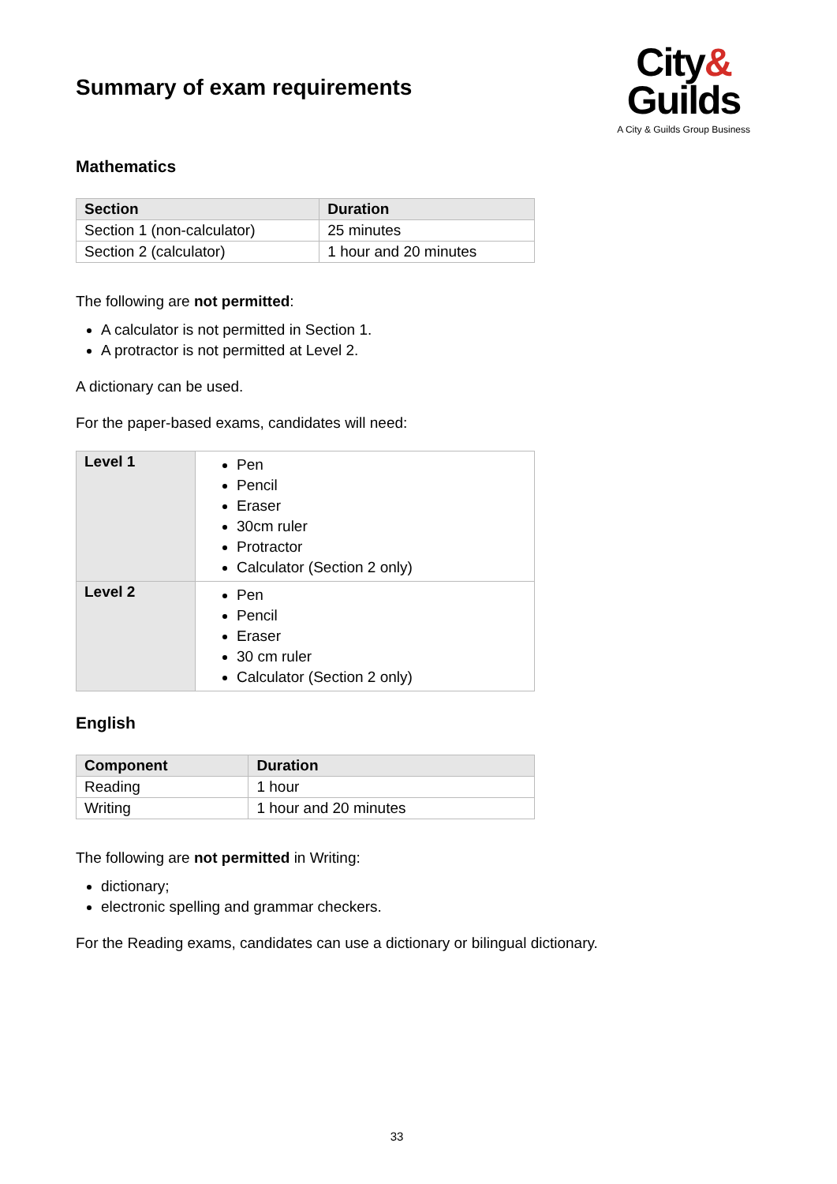Summary of exam requirements
City&
Guilds
A City & Guilds Group Business
Mathematics
| Section | Duration |
| --- | --- |
| Section 1 (non-calculator) | 25 minutes |
| Section 2 (calculator) | 1 hour and 20 minutes |
The following are not permitted:
A calculator is not permitted in Section 1.
A protractor is not permitted at Level 2.
A dictionary can be used.
For the paper-based exams, candidates will need:
| Level 1 | Pen Pencil Eraser 30cm ruler Protractor Calculator (Section 2 only) |
| Level 2 | Pen Pencil Eraser 30 cm ruler Calculator (Section 2 only) |
English
| Component | Duration |
| --- | --- |
| Reading | 1 hour |
| Writing | 1 hour and 20 minutes |
The following are not permitted in Writing:
dictionary;
electronic spelling and grammar checkers.
For the Reading exams, candidates can use a dictionary or bilingual dictionary.
33